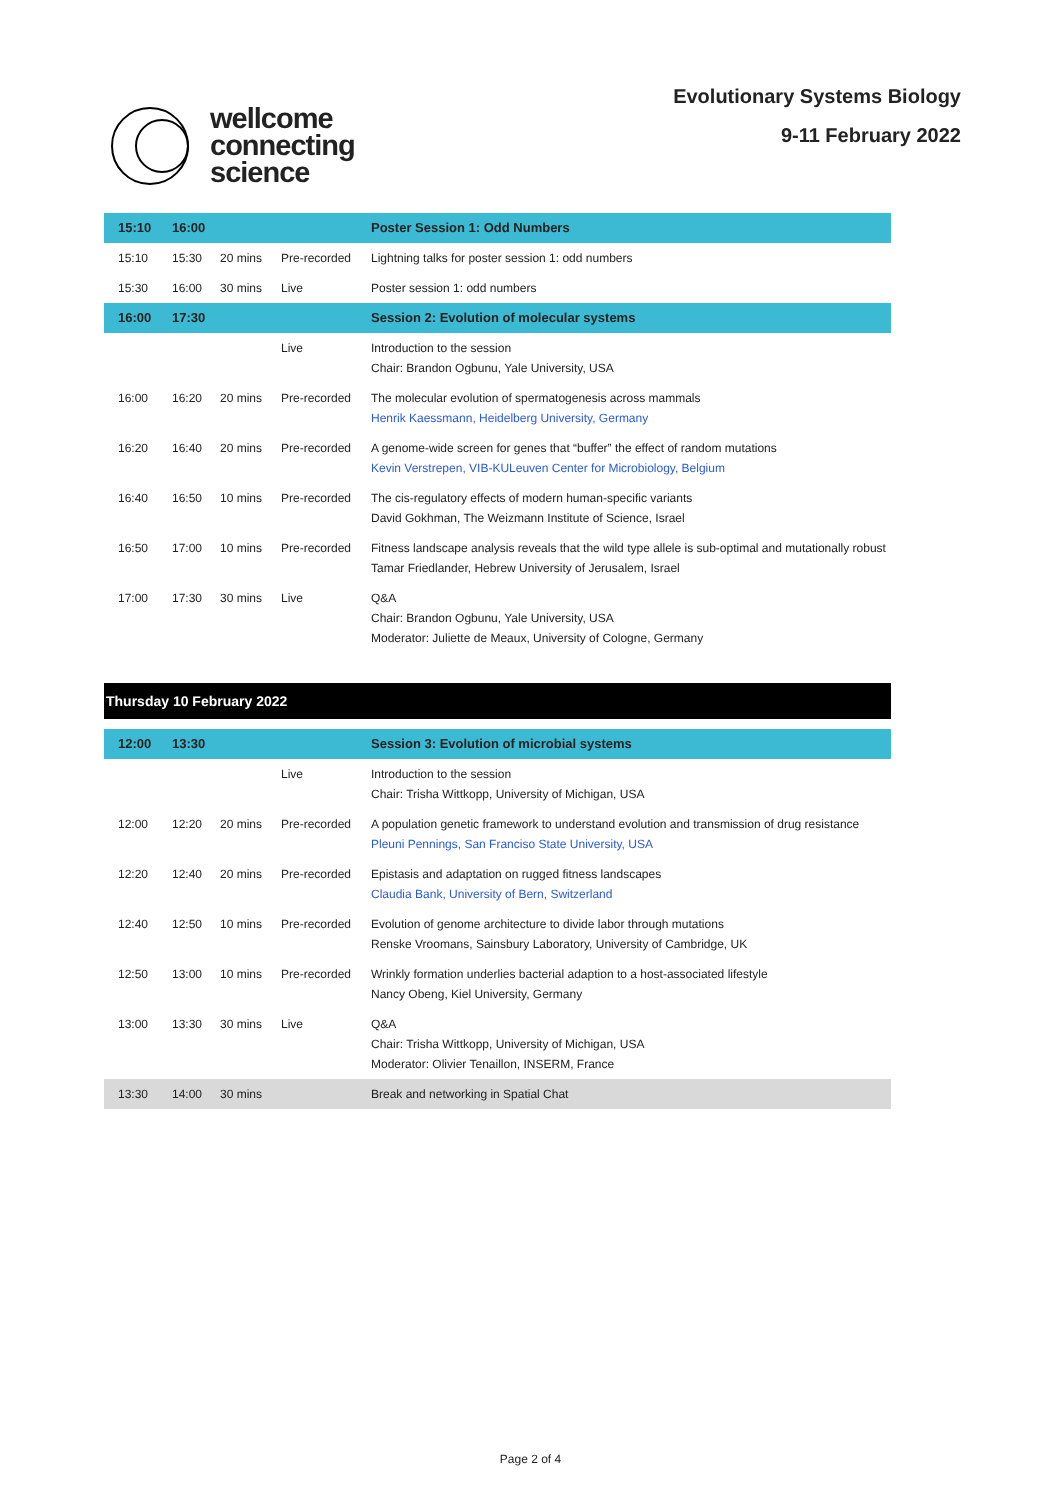wellcome
connecting
science
Evolutionary Systems Biology
9-11 February 2022
| 15:10 | 16:00 | | | Poster Session 1: Odd Numbers |
| --- | --- | --- | --- | --- |
| 15:10 | 15:30 | 20 mins | Pre-recorded | Lightning talks for poster session 1: odd numbers |
| 15:30 | 16:00 | 30 mins | Live | Poster session 1: odd numbers |
| 16:00 | 17:30 | | | Session 2: Evolution of molecular systems |
| | | | Live | Introduction to the session Chair: Brandon Ogbunu, Yale University, USA |
| 16:00 | 16:20 | 20 mins | Pre-recorded | The molecular evolution of spermatogenesis across mammals Henrik Kaessmann, Heidelberg University, Germany |
| 16:20 | 16:40 | 20 mins | Pre-recorded | A genome-wide screen for genes that “buffer” the effect of random mutations Kevin Verstrepen, VIB-KULeuven Center for Microbiology, Belgium |
| 16:40 | 16:50 | 10 mins | Pre-recorded | The cis-regulatory effects of modern human-specific variants David Gokhman, The Weizmann Institute of Science, Israel |
| 16:50 | 17:00 | 10 mins | Pre-recorded | Fitness landscape analysis reveals that the wild type allele is sub-optimal and mutationally robust Tamar Friedlander, Hebrew University of Jerusalem, Israel |
| 17:00 | 17:30 | 30 mins | Live | Q&A Chair: Brandon Ogbunu, Yale University, USA Moderator: Juliette de Meaux, University of Cologne, Germany |
Thursday 10 February 2022
| 12:00 | 13:30 | | | Session 3: Evolution of microbial systems |
| --- | --- | --- | --- | --- |
| | | | Live | Introduction to the session Chair: Trisha Wittkopp, University of Michigan, USA |
| 12:00 | 12:20 | 20 mins | Pre-recorded | A population genetic framework to understand evolution and transmission of drug resistance Pleuni Pennings, San Franciso State University, USA |
| 12:20 | 12:40 | 20 mins | Pre-recorded | Epistasis and adaptation on rugged fitness landscapes Claudia Bank, University of Bern, Switzerland |
| 12:40 | 12:50 | 10 mins | Pre-recorded | Evolution of genome architecture to divide labor through mutations Renske Vroomans, Sainsbury Laboratory, University of Cambridge, UK |
| 12:50 | 13:00 | 10 mins | Pre-recorded | Wrinkly formation underlies bacterial adaption to a host-associated lifestyle Nancy Obeng, Kiel University, Germany |
| 13:00 | 13:30 | 30 mins | Live | Q&A Chair: Trisha Wittkopp, University of Michigan, USA Moderator: Olivier Tenaillon, INSERM, France |
| 13:30 | 14:00 | 30 mins | | Break and networking in Spatial Chat |
Page 2 of 4